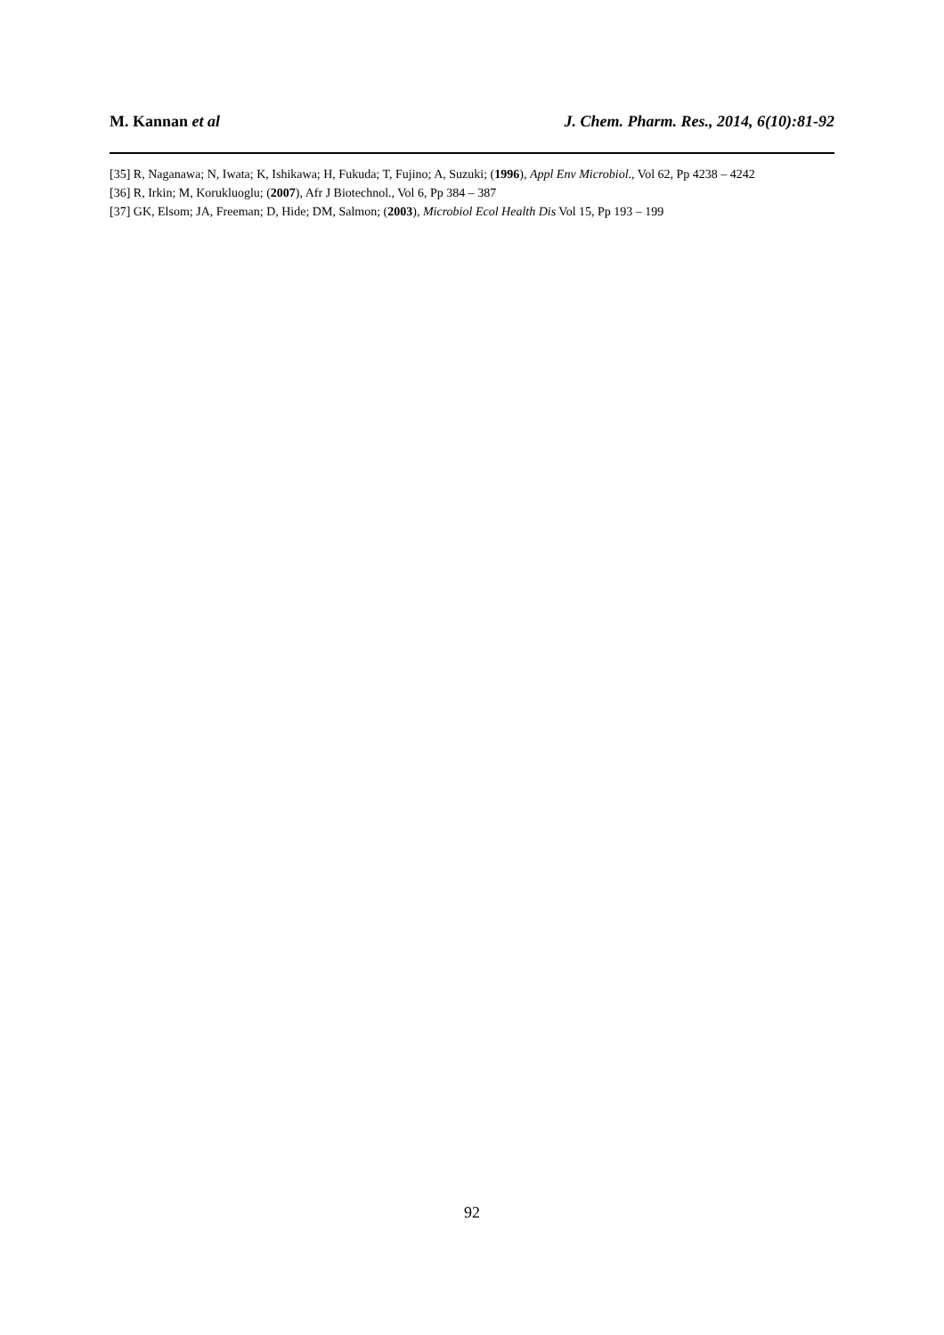M. Kannan et al J. Chem. Pharm. Res., 2014, 6(10):81-92
[35] R, Naganawa; N, Iwata; K, Ishikawa; H, Fukuda; T, Fujino; A, Suzuki; (1996), Appl Env Microbiol., Vol 62, Pp 4238 – 4242
[36] R, Irkin; M, Korukluoglu; (2007), Afr J Biotechnol., Vol 6, Pp 384 – 387
[37] GK, Elsom; JA, Freeman; D, Hide; DM, Salmon; (2003), Microbiol Ecol Health Dis Vol 15, Pp 193 – 199
92